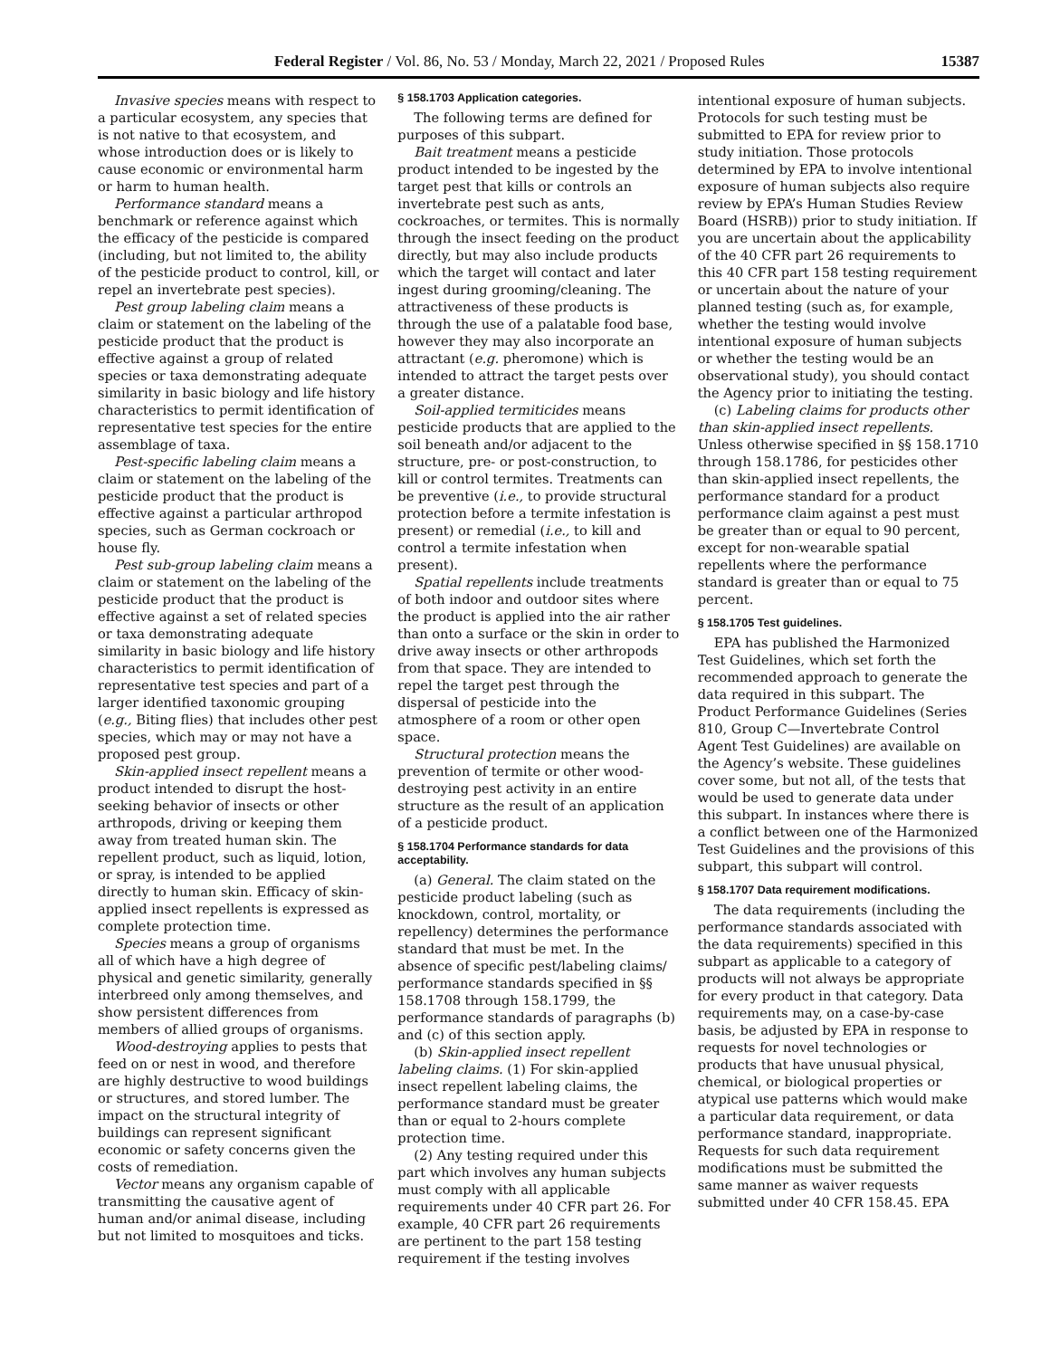Federal Register / Vol. 86, No. 53 / Monday, March 22, 2021 / Proposed Rules 15387
Invasive species means with respect to a particular ecosystem, any species that is not native to that ecosystem, and whose introduction does or is likely to cause economic or environmental harm or harm to human health.
Performance standard means a benchmark or reference against which the efficacy of the pesticide is compared (including, but not limited to, the ability of the pesticide product to control, kill, or repel an invertebrate pest species).
Pest group labeling claim means a claim or statement on the labeling of the pesticide product that the product is effective against a group of related species or taxa demonstrating adequate similarity in basic biology and life history characteristics to permit identification of representative test species for the entire assemblage of taxa.
Pest-specific labeling claim means a claim or statement on the labeling of the pesticide product that the product is effective against a particular arthropod species, such as German cockroach or house fly.
Pest sub-group labeling claim means a claim or statement on the labeling of the pesticide product that the product is effective against a set of related species or taxa demonstrating adequate similarity in basic biology and life history characteristics to permit identification of representative test species and part of a larger identified taxonomic grouping (e.g., Biting flies) that includes other pest species, which may or may not have a proposed pest group.
Skin-applied insect repellent means a product intended to disrupt the host-seeking behavior of insects or other arthropods, driving or keeping them away from treated human skin. The repellent product, such as liquid, lotion, or spray, is intended to be applied directly to human skin. Efficacy of skin-applied insect repellents is expressed as complete protection time.
Species means a group of organisms all of which have a high degree of physical and genetic similarity, generally interbreed only among themselves, and show persistent differences from members of allied groups of organisms.
Wood-destroying applies to pests that feed on or nest in wood, and therefore are highly destructive to wood buildings or structures, and stored lumber. The impact on the structural integrity of buildings can represent significant economic or safety concerns given the costs of remediation.
Vector means any organism capable of transmitting the causative agent of human and/or animal disease, including but not limited to mosquitoes and ticks.
§ 158.1703 Application categories.
The following terms are defined for purposes of this subpart.
Bait treatment means a pesticide product intended to be ingested by the target pest that kills or controls an invertebrate pest such as ants, cockroaches, or termites. This is normally through the insect feeding on the product directly, but may also include products which the target will contact and later ingest during grooming/cleaning. The attractiveness of these products is through the use of a palatable food base, however they may also incorporate an attractant (e.g. pheromone) which is intended to attract the target pests over a greater distance.
Soil-applied termiticides means pesticide products that are applied to the soil beneath and/or adjacent to the structure, pre- or post-construction, to kill or control termites. Treatments can be preventive (i.e., to provide structural protection before a termite infestation is present) or remedial (i.e., to kill and control a termite infestation when present).
Spatial repellents include treatments of both indoor and outdoor sites where the product is applied into the air rather than onto a surface or the skin in order to drive away insects or other arthropods from that space. They are intended to repel the target pest through the dispersal of pesticide into the atmosphere of a room or other open space.
Structural protection means the prevention of termite or other wood-destroying pest activity in an entire structure as the result of an application of a pesticide product.
§ 158.1704 Performance standards for data acceptability.
(a) General. The claim stated on the pesticide product labeling (such as knockdown, control, mortality, or repellency) determines the performance standard that must be met. In the absence of specific pest/labeling claims/ performance standards specified in §§ 158.1708 through 158.1799, the performance standards of paragraphs (b) and (c) of this section apply.
(b) Skin-applied insect repellent labeling claims. (1) For skin-applied insect repellent labeling claims, the performance standard must be greater than or equal to 2-hours complete protection time.
(2) Any testing required under this part which involves any human subjects must comply with all applicable requirements under 40 CFR part 26. For example, 40 CFR part 26 requirements are pertinent to the part 158 testing requirement if the testing involves
intentional exposure of human subjects. Protocols for such testing must be submitted to EPA for review prior to study initiation. Those protocols determined by EPA to involve intentional exposure of human subjects also require review by EPA’s Human Studies Review Board (HSRB)) prior to study initiation. If you are uncertain about the applicability of the 40 CFR part 26 requirements to this 40 CFR part 158 testing requirement or uncertain about the nature of your planned testing (such as, for example, whether the testing would involve intentional exposure of human subjects or whether the testing would be an observational study), you should contact the Agency prior to initiating the testing.
(c) Labeling claims for products other than skin-applied insect repellents. Unless otherwise specified in §§ 158.1710 through 158.1786, for pesticides other than skin-applied insect repellents, the performance standard for a product performance claim against a pest must be greater than or equal to 90 percent, except for non-wearable spatial repellents where the performance standard is greater than or equal to 75 percent.
§ 158.1705 Test guidelines.
EPA has published the Harmonized Test Guidelines, which set forth the recommended approach to generate the data required in this subpart. The Product Performance Guidelines (Series 810, Group C—Invertebrate Control Agent Test Guidelines) are available on the Agency’s website. These guidelines cover some, but not all, of the tests that would be used to generate data under this subpart. In instances where there is a conflict between one of the Harmonized Test Guidelines and the provisions of this subpart, this subpart will control.
§ 158.1707 Data requirement modifications.
The data requirements (including the performance standards associated with the data requirements) specified in this subpart as applicable to a category of products will not always be appropriate for every product in that category. Data requirements may, on a case-by-case basis, be adjusted by EPA in response to requests for novel technologies or products that have unusual physical, chemical, or biological properties or atypical use patterns which would make a particular data requirement, or data performance standard, inappropriate. Requests for such data requirement modifications must be submitted the same manner as waiver requests submitted under 40 CFR 158.45. EPA